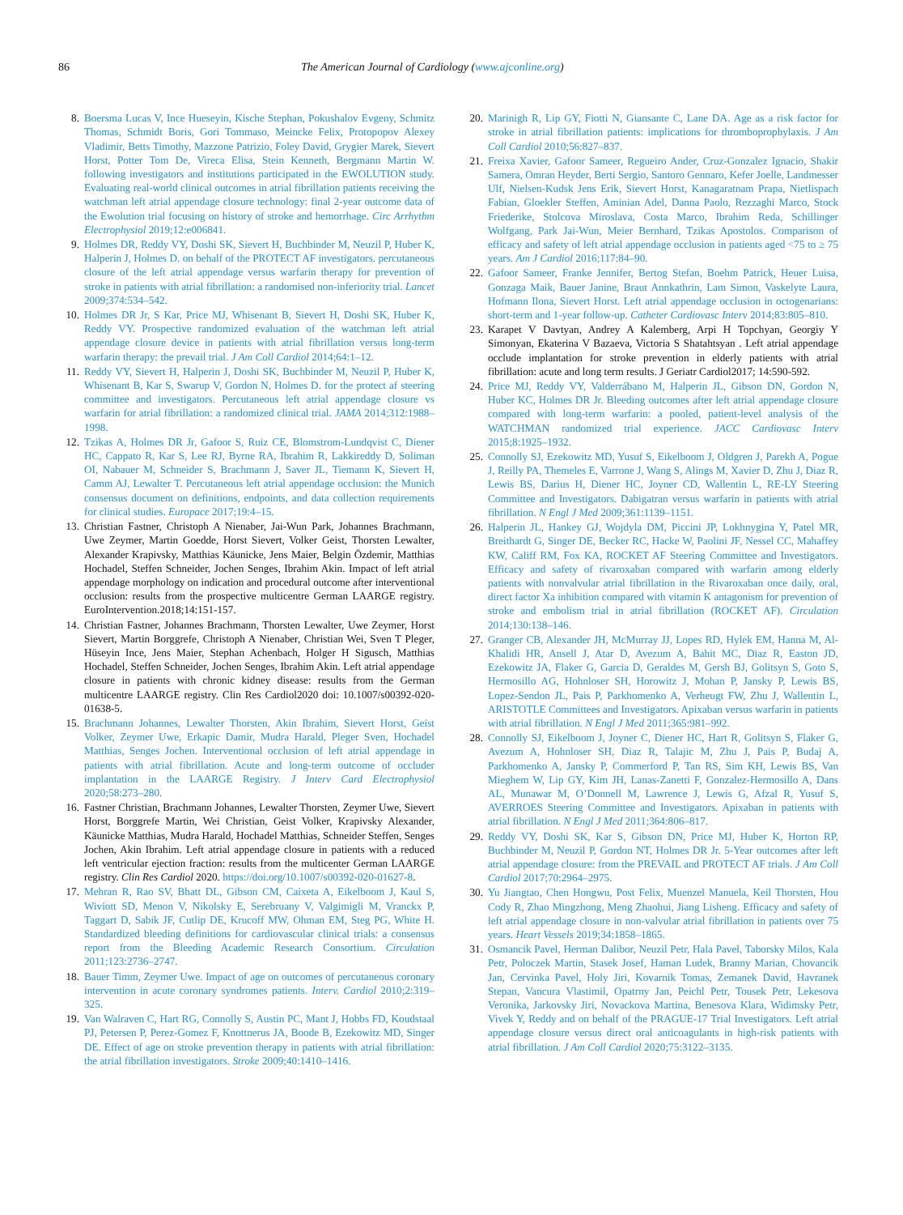86 The American Journal of Cardiology (www.ajconline.org)
8. Boersma Lucas V, Ince Hueseyin, Kische Stephan, Pokushalov Evgeny, Schmitz Thomas, Schmidt Boris, Gori Tommaso, Meincke Felix, Protopopov Alexey Vladimir, Betts Timothy, Mazzone Patrizio, Foley David, Grygier Marek, Sievert Horst, Potter Tom De, Vireca Elisa, Stein Kenneth, Bergmann Martin W. following investigators and institutions participated in the EWOLUTION study. Evaluating real-world clinical outcomes in atrial fibrillation patients receiving the watchman left atrial appendage closure technology: final 2-year outcome data of the Ewolution trial focusing on history of stroke and hemorrhage. Circ Arrhythm Electrophysiol 2019;12:e006841.
9. Holmes DR, Reddy VY, Doshi SK, Sievert H, Buchbinder M, Neuzil P, Huber K, Halperin J, Holmes D. on behalf of the PROTECT AF investigators. percutaneous closure of the left atrial appendage versus warfarin therapy for prevention of stroke in patients with atrial fibrillation: a randomised non-inferiority trial. Lancet 2009;374:534–542.
10. Holmes DR Jr, S Kar, Price MJ, Whisenant B, Sievert H, Doshi SK, Huber K, Reddy VY. Prospective randomized evaluation of the watchman left atrial appendage closure device in patients with atrial fibrillation versus long-term warfarin therapy: the prevail trial. J Am Coll Cardiol 2014;64:1–12.
11. Reddy VY, Sievert H, Halperin J, Doshi SK, Buchbinder M, Neuzil P, Huber K, Whisenant B, Kar S, Swarup V, Gordon N, Holmes D. for the protect af steering committee and investigators. Percutaneous left atrial appendage closure vs warfarin for atrial fibrillation: a randomized clinical trial. JAMA 2014;312:1988–1998.
12. Tzikas A, Holmes DR Jr, Gafoor S, Ruiz CE, Blomstrom-Lundqvist C, Diener HC, Cappato R, Kar S, Lee RJ, Byrne RA, Ibrahim R, Lakkireddy D, Soliman OI, Nabauer M, Schneider S, Brachmann J, Saver JL, Tiemann K, Sievert H, Camm AJ, Lewalter T. Percutaneous left atrial appendage occlusion: the Munich consensus document on definitions, endpoints, and data collection requirements for clinical studies. Europace 2017;19:4–15.
13. Christian Fastner, Christoph A Nienaber, Jai-Wun Park, Johannes Brachmann, Uwe Zeymer, Martin Goedde, Horst Sievert, Volker Geist, Thorsten Lewalter, Alexander Krapivsky, Matthias Käunicke, Jens Maier, Belgin Özdemir, Matthias Hochadel, Steffen Schneider, Jochen Senges, Ibrahim Akin. Impact of left atrial appendage morphology on indication and procedural outcome after interventional occlusion: results from the prospective multicentre German LAARGE registry. EuroIntervention.2018;14:151-157.
14. Christian Fastner, Johannes Brachmann, Thorsten Lewalter, Uwe Zeymer, Horst Sievert, Martin Borggrefe, Christoph A Nienaber, Christian Wei, Sven T Pleger, Hüseyin Ince, Jens Maier, Stephan Achenbach, Holger H Sigusch, Matthias Hochadel, Steffen Schneider, Jochen Senges, Ibrahim Akin. Left atrial appendage closure in patients with chronic kidney disease: results from the German multicentre LAARGE registry. Clin Res Cardiol2020 doi: 10.1007/s00392-020-01638-5.
15. Brachmann Johannes, Lewalter Thorsten, Akin Ibrahim, Sievert Horst, Geist Volker, Zeymer Uwe, Erkapic Damir, Mudra Harald, Pleger Sven, Hochadel Matthias, Senges Jochen. Interventional occlusion of left atrial appendage in patients with atrial fibrillation. Acute and long-term outcome of occluder implantation in the LAARGE Registry. J Interv Card Electrophysiol 2020;58:273–280.
16. Fastner Christian, Brachmann Johannes, Lewalter Thorsten, Zeymer Uwe, Sievert Horst, Borggrefe Martin, Wei Christian, Geist Volker, Krapivsky Alexander, Käunicke Matthias, Mudra Harald, Hochadel Matthias, Schneider Steffen, Senges Jochen, Akin Ibrahim. Left atrial appendage closure in patients with a reduced left ventricular ejection fraction: results from the multicenter German LAARGE registry. Clin Res Cardiol 2020. https://doi.org/10.1007/s00392-020-01627-8.
17. Mehran R, Rao SV, Bhatt DL, Gibson CM, Caixeta A, Eikelboom J, Kaul S, Wiviott SD, Menon V, Nikolsky E, Serebruany V, Valgimigli M, Vranckx P, Taggart D, Sabik JF, Cutlip DE, Krucoff MW, Ohman EM, Steg PG, White H. Standardized bleeding definitions for cardiovascular clinical trials: a consensus report from the Bleeding Academic Research Consortium. Circulation 2011;123:2736–2747.
18. Bauer Timm, Zeymer Uwe. Impact of age on outcomes of percutaneous coronary intervention in acute coronary syndromes patients. Interv. Cardiol 2010;2:319–325.
19. Van Walraven C, Hart RG, Connolly S, Austin PC, Mant J, Hobbs FD, Koudstaal PJ, Petersen P, Perez-Gomez F, Knottnerus JA, Boode B, Ezekowitz MD, Singer DE. Effect of age on stroke prevention therapy in patients with atrial fibrillation: the atrial fibrillation investigators. Stroke 2009;40:1410–1416.
20. Marinigh R, Lip GY, Fiotti N, Giansante C, Lane DA. Age as a risk factor for stroke in atrial fibrillation patients: implications for thromboprophylaxis. J Am Coll Cardiol 2010;56:827–837.
21. Freixa Xavier, Gafoor Sameer, Regueiro Ander, Cruz-Gonzalez Ignacio, Shakir Samera, Omran Heyder, Berti Sergio, Santoro Gennaro, Kefer Joelle, Landmesser Ulf, Nielsen-Kudsk Jens Erik, Sievert Horst, Kanagaratnam Prapa, Nietlispach Fabian, Gloekler Steffen, Aminian Adel, Danna Paolo, Rezzaghi Marco, Stock Friederike, Stolcova Miroslava, Costa Marco, Ibrahim Reda, Schillinger Wolfgang, Park Jai-Wun, Meier Bernhard, Tzikas Apostolos. Comparison of efficacy and safety of left atrial appendage occlusion in patients aged <75 to ≥ 75 years. Am J Cardiol 2016;117:84–90.
22. Gafoor Sameer, Franke Jennifer, Bertog Stefan, Boehm Patrick, Heuer Luisa, Gonzaga Maik, Bauer Janine, Braut Annkathrin, Lam Simon, Vaskelyte Laura, Hofmann Ilona, Sievert Horst. Left atrial appendage occlusion in octogenarians: short-term and 1-year follow-up. Catheter Cardiovasc Interv 2014;83:805–810.
23. Karapet V Davtyan, Andrey A Kalemberg, Arpi H Topchyan, Georgiy Y Simonyan, Ekaterina V Bazaeva, Victoria S Shatahtsyan . Left atrial appendage occlude implantation for stroke prevention in elderly patients with atrial fibrillation: acute and long term results. J Geriatr Cardiol2017; 14:590-592.
24. Price MJ, Reddy VY, Valderrábano M, Halperin JL, Gibson DN, Gordon N, Huber KC, Holmes DR Jr. Bleeding outcomes after left atrial appendage closure compared with long-term warfarin: a pooled, patient-level analysis of the WATCHMAN randomized trial experience. JACC Cardiovasc Interv 2015;8:1925–1932.
25. Connolly SJ, Ezekowitz MD, Yusuf S, Eikelboom J, Oldgren J, Parekh A, Pogue J, Reilly PA, Themeles E, Varrone J, Wang S, Alings M, Xavier D, Zhu J, Diaz R, Lewis BS, Darius H, Diener HC, Joyner CD, Wallentin L, RE-LY Steering Committee and Investigators. Dabigatran versus warfarin in patients with atrial fibrillation. N Engl J Med 2009;361:1139–1151.
26. Halperin JL, Hankey GJ, Wojdyla DM, Piccini JP, Lokhnygina Y, Patel MR, Breithardt G, Singer DE, Becker RC, Hacke W, Paolini JF, Nessel CC, Mahaffey KW, Califf RM, Fox KA, ROCKET AF Steering Committee and Investigators. Efficacy and safety of rivaroxaban compared with warfarin among elderly patients with nonvalvular atrial fibrillation in the Rivaroxaban once daily, oral, direct factor Xa inhibition compared with vitamin K antagonism for prevention of stroke and embolism trial in atrial fibrillation (ROCKET AF). Circulation 2014;130:138–146.
27. Granger CB, Alexander JH, McMurray JJ, Lopes RD, Hylek EM, Hanna M, Al-Khalidi HR, Ansell J, Atar D, Avezum A, Bahit MC, Diaz R, Easton JD, Ezekowitz JA, Flaker G, Garcia D, Geraldes M, Gersh BJ, Golitsyn S, Goto S, Hermosillo AG, Hohnloser SH, Horowitz J, Mohan P, Jansky P, Lewis BS, Lopez-Sendon JL, Pais P, Parkhomenko A, Verheugt FW, Zhu J, Wallentin L, ARISTOTLE Committees and Investigators. Apixaban versus warfarin in patients with atrial fibrillation. N Engl J Med 2011;365:981–992.
28. Connolly SJ, Eikelboom J, Joyner C, Diener HC, Hart R, Golitsyn S, Flaker G, Avezum A, Hohnloser SH, Diaz R, Talajic M, Zhu J, Pais P, Budaj A, Parkhomenko A, Jansky P, Commerford P, Tan RS, Sim KH, Lewis BS, Van Mieghem W, Lip GY, Kim JH, Lanas-Zanetti F, Gonzalez-Hermosillo A, Dans AL, Munawar M, O’Donnell M, Lawrence J, Lewis G, Afzal R, Yusuf S, AVERROES Steering Committee and Investigators. Apixaban in patients with atrial fibrillation. N Engl J Med 2011;364:806–817.
29. Reddy VY, Doshi SK, Kar S, Gibson DN, Price MJ, Huber K, Horton RP, Buchbinder M, Neuzil P, Gordon NT, Holmes DR Jr. 5-Year outcomes after left atrial appendage closure: from the PREVAIL and PROTECT AF trials. J Am Coll Cardiol 2017;70:2964–2975.
30. Yu Jiangtao, Chen Hongwu, Post Felix, Muenzel Manuela, Keil Thorsten, Hou Cody R, Zhao Mingzhong, Meng Zhaohui, Jiang Lisheng. Efficacy and safety of left atrial appendage closure in non-valvular atrial fibrillation in patients over 75 years. Heart Vessels 2019;34:1858–1865.
31. Osmancik Pavel, Herman Dalibor, Neuzil Petr, Hala Pavel, Taborsky Milos, Kala Petr, Poloczek Martin, Stasek Josef, Haman Ludek, Branny Marian, Chovancik Jan, Cervinka Pavel, Holy Jiri, Kovarnik Tomas, Zemanek David, Havranek Stepan, Vancura Vlastimil, Opatrny Jan, Peichl Petr, Tousek Petr, Lekesova Veronika, Jarkovsky Jiri, Novackova Martina, Benesova Klara, Widimsky Petr, Vivek Y, Reddy and on behalf of the PRAGUE-17 Trial Investigators. Left atrial appendage closure versus direct oral anticoagulants in high-risk patients with atrial fibrillation. J Am Coll Cardiol 2020;75:3122–3135.